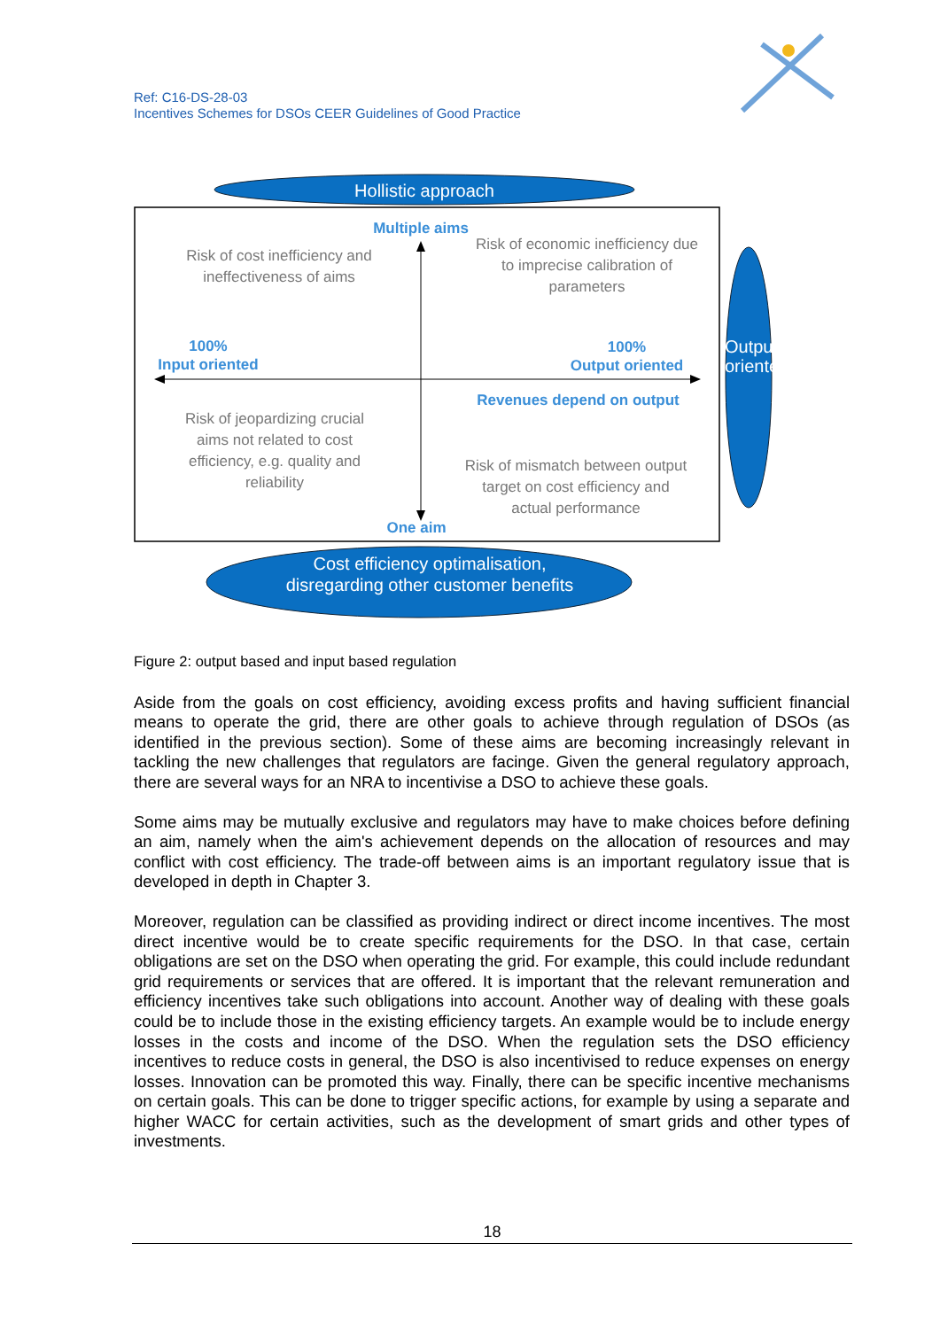Ref: C16-DS-28-03
Incentives Schemes for DSOs CEER Guidelines of Good Practice
Hollistic approach
Multiple aims
Risk of cost inefficiency and ineffectiveness of aims
Risk of economic inefficiency due to imprecise calibration of parameters
100%
Input oriented
100%
Output oriented
Revenues depend on output
Risk of jeopardizing crucial aims not related to cost efficiency, e.g. quality and reliability
Risk of mismatch between output target on cost efficiency and actual performance
One aim
Output oriented
Cost efficiency optimalisation, disregarding other customer benefits
Figure 2: output based and input based regulation
Aside from the goals on cost efficiency, avoiding excess profits and having sufficient financial means to operate the grid, there are other goals to achieve through regulation of DSOs (as identified in the previous section). Some of these aims are becoming increasingly relevant in tackling the new challenges that regulators are facinge. Given the general regulatory approach, there are several ways for an NRA to incentivise a DSO to achieve these goals.
Some aims may be mutually exclusive and regulators may have to make choices before defining an aim, namely when the aim's achievement depends on the allocation of resources and may conflict with cost efficiency. The trade-off between aims is an important regulatory issue that is developed in depth in Chapter 3.
Moreover, regulation can be classified as providing indirect or direct income incentives. The most direct incentive would be to create specific requirements for the DSO. In that case, certain obligations are set on the DSO when operating the grid. For example, this could include redundant grid requirements or services that are offered. It is important that the relevant remuneration and efficiency incentives take such obligations into account. Another way of dealing with these goals could be to include those in the existing efficiency targets. An example would be to include energy losses in the costs and income of the DSO. When the regulation sets the DSO efficiency incentives to reduce costs in general, the DSO is also incentivised to reduce expenses on energy losses. Innovation can be promoted this way. Finally, there can be specific incentive mechanisms on certain goals. This can be done to trigger specific actions, for example by using a separate and higher WACC for certain activities, such as the development of smart grids and other types of investments.
18